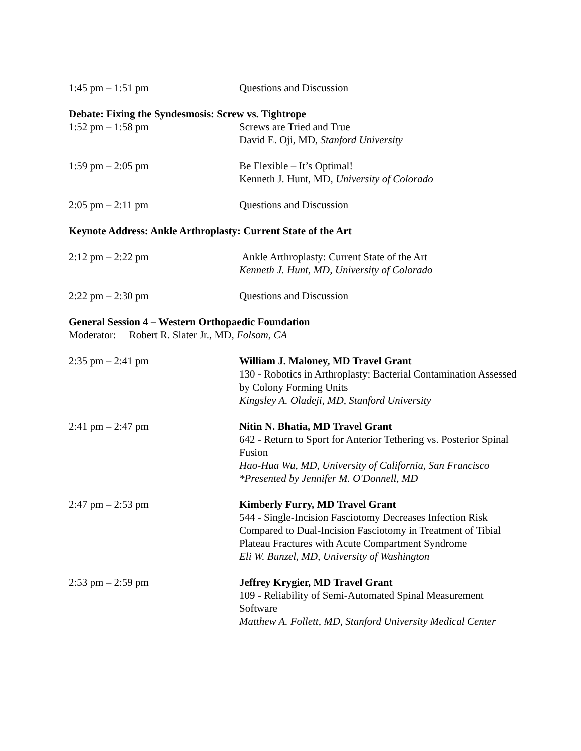1:45 pm – 1:51 pm Questions and Discussion
Debate: Fixing the Syndesmosis: Screw vs. Tightrope
1:52 pm – 1:58 pm Screws are Tried and True
David E. Oji, MD, Stanford University
1:59 pm – 2:05 pm Be Flexible – It’s Optimal!
Kenneth J. Hunt, MD, University of Colorado
2:05 pm – 2:11 pm Questions and Discussion
Keynote Address: Ankle Arthroplasty: Current State of the Art
2:12 pm – 2:22 pm Ankle Arthroplasty: Current State of the Art
Kenneth J. Hunt, MD, University of Colorado
2:22 pm – 2:30 pm Questions and Discussion
General Session 4 – Western Orthopaedic Foundation
Moderator: Robert R. Slater Jr., MD, Folsom, CA
2:35 pm – 2:41 pm William J. Maloney, MD Travel Grant
130 - Robotics in Arthroplasty: Bacterial Contamination Assessed by Colony Forming Units
Kingsley A. Oladeji, MD, Stanford University
2:41 pm – 2:47 pm Nitin N. Bhatia, MD Travel Grant
642 - Return to Sport for Anterior Tethering vs. Posterior Spinal Fusion
Hao-Hua Wu, MD, University of California, San Francisco
*Presented by Jennifer M. O'Donnell, MD
2:47 pm – 2:53 pm Kimberly Furry, MD Travel Grant
544 - Single-Incision Fasciotomy Decreases Infection Risk Compared to Dual-Incision Fasciotomy in Treatment of Tibial Plateau Fractures with Acute Compartment Syndrome
Eli W. Bunzel, MD, University of Washington
2:53 pm – 2:59 pm Jeffrey Krygier, MD Travel Grant
109 - Reliability of Semi-Automated Spinal Measurement Software
Matthew A. Follett, MD, Stanford University Medical Center